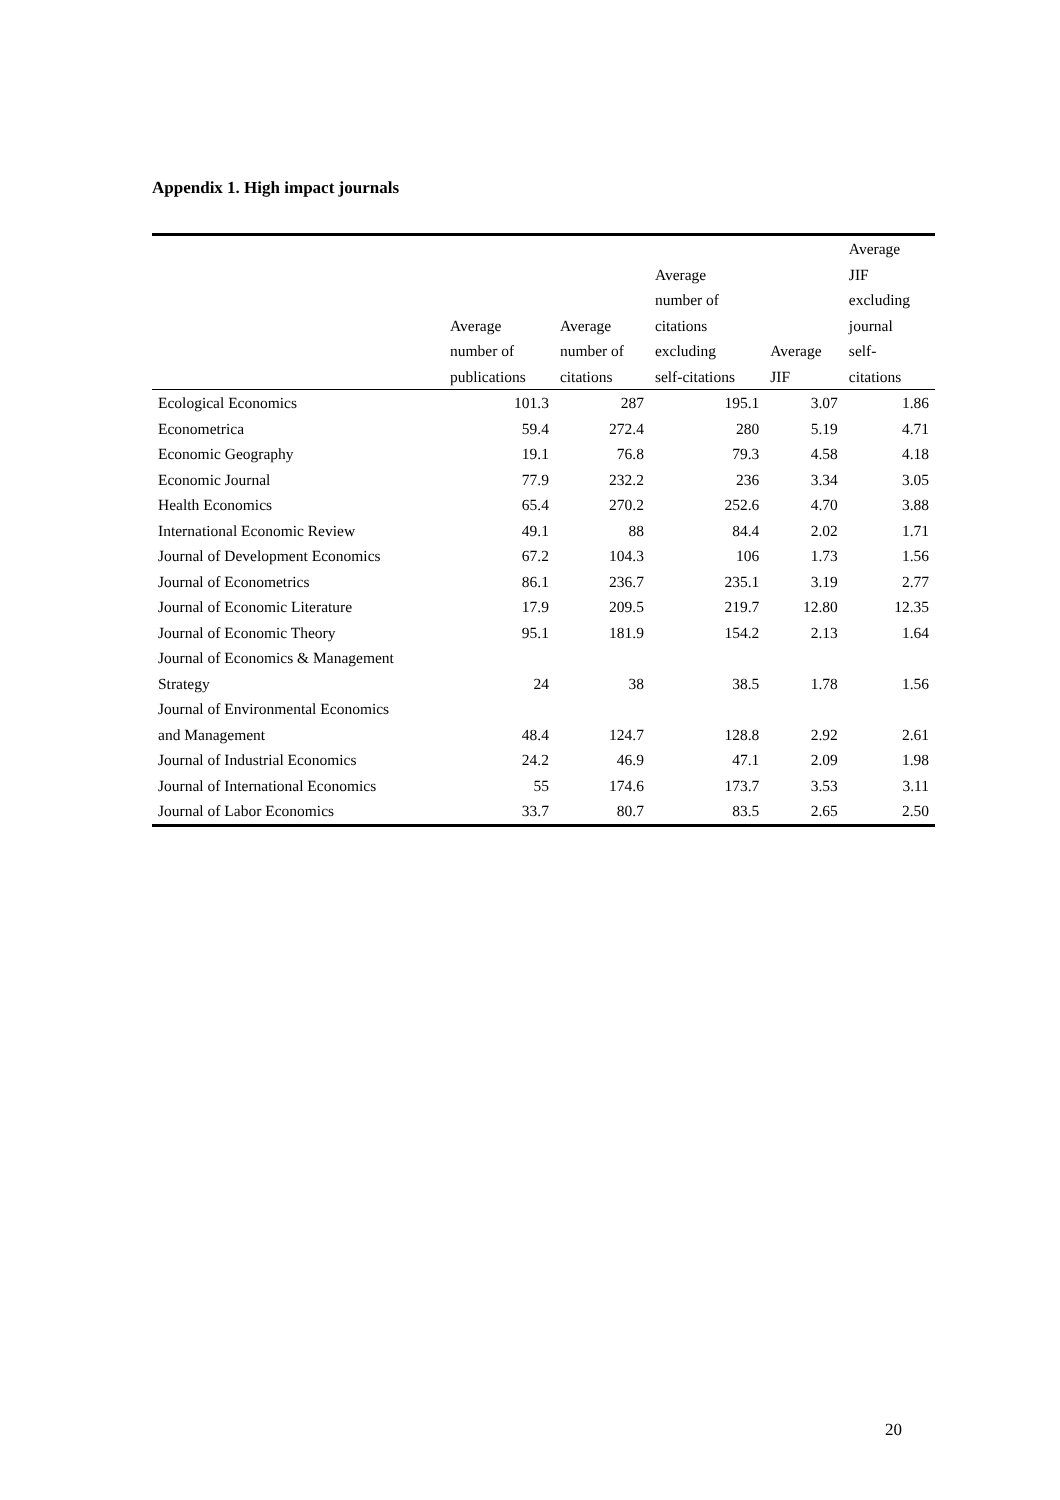Appendix 1. High impact journals
| | Average number of publications | Average number of citations | Average number of citations excluding self-citations | Average JIF | Average JIF excluding journal self- citations |
| --- | --- | --- | --- | --- | --- |
| Ecological Economics | 101.3 | 287 | 195.1 | 3.07 | 1.86 |
| Econometrica | 59.4 | 272.4 | 280 | 5.19 | 4.71 |
| Economic Geography | 19.1 | 76.8 | 79.3 | 4.58 | 4.18 |
| Economic Journal | 77.9 | 232.2 | 236 | 3.34 | 3.05 |
| Health Economics | 65.4 | 270.2 | 252.6 | 4.70 | 3.88 |
| International Economic Review | 49.1 | 88 | 84.4 | 2.02 | 1.71 |
| Journal of Development Economics | 67.2 | 104.3 | 106 | 1.73 | 1.56 |
| Journal of Econometrics | 86.1 | 236.7 | 235.1 | 3.19 | 2.77 |
| Journal of Economic Literature | 17.9 | 209.5 | 219.7 | 12.80 | 12.35 |
| Journal of Economic Theory | 95.1 | 181.9 | 154.2 | 2.13 | 1.64 |
| Journal of Economics & Management Strategy | 24 | 38 | 38.5 | 1.78 | 1.56 |
| Journal of Environmental Economics and Management | 48.4 | 124.7 | 128.8 | 2.92 | 2.61 |
| Journal of Industrial Economics | 24.2 | 46.9 | 47.1 | 2.09 | 1.98 |
| Journal of International Economics | 55 | 174.6 | 173.7 | 3.53 | 3.11 |
| Journal of Labor Economics | 33.7 | 80.7 | 83.5 | 2.65 | 2.50 |
20